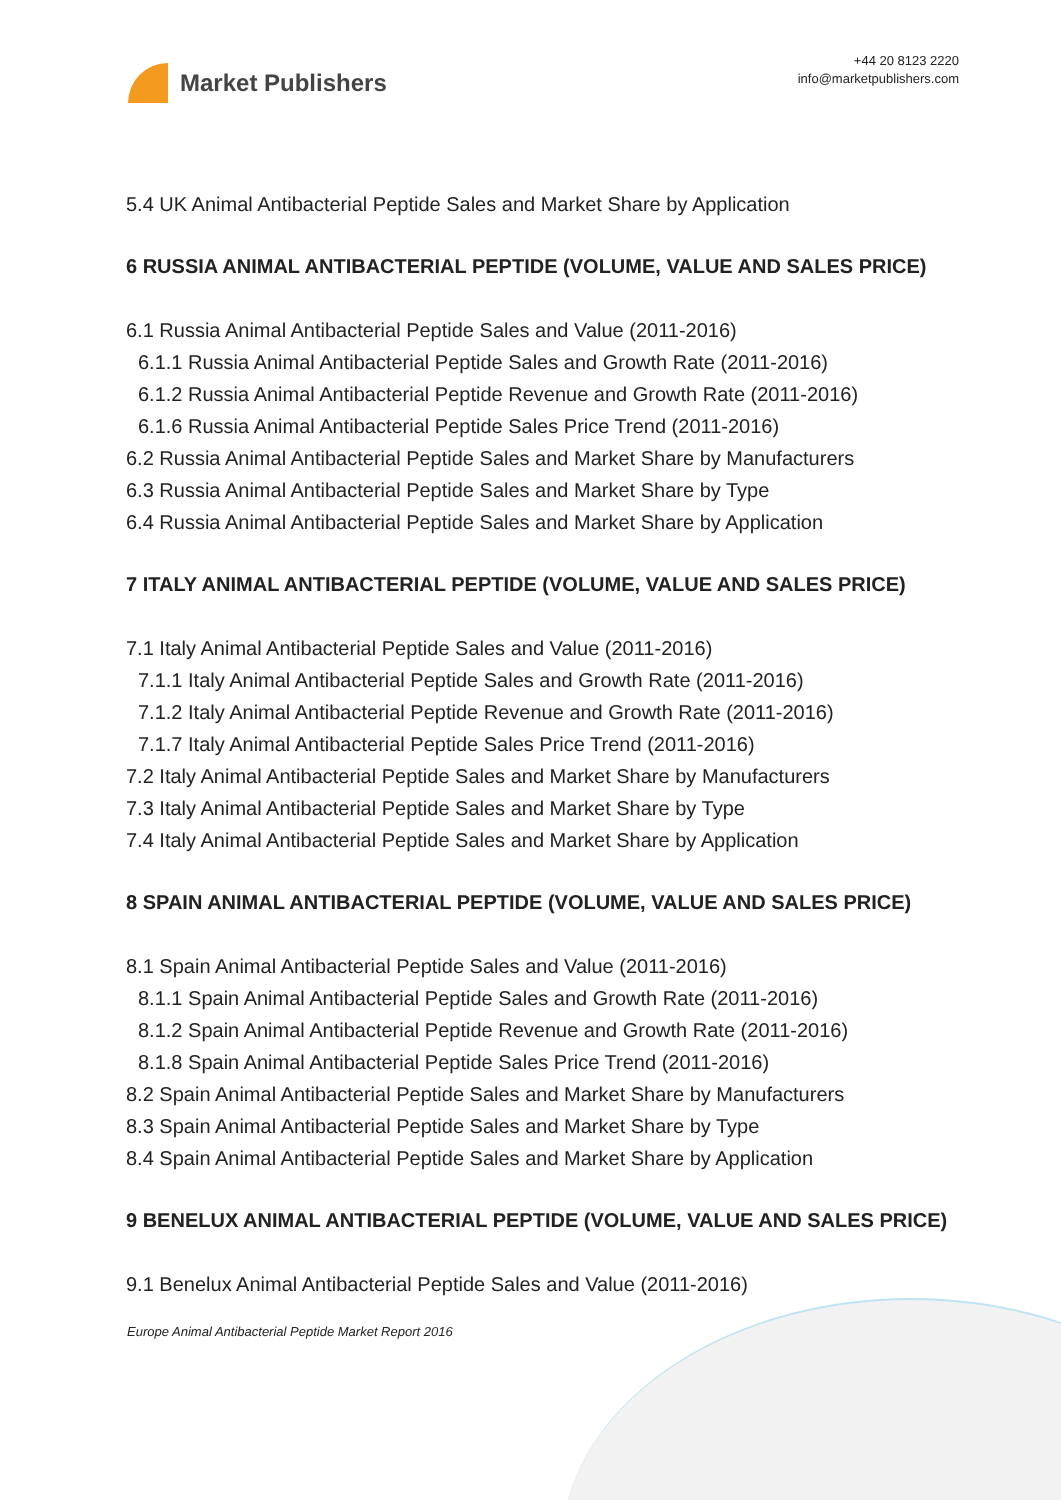Market Publishers
+44 20 8123 2220
info@marketpublishers.com
5.4 UK Animal Antibacterial Peptide Sales and Market Share by Application
6 RUSSIA ANIMAL ANTIBACTERIAL PEPTIDE (VOLUME, VALUE AND SALES PRICE)
6.1 Russia Animal Antibacterial Peptide Sales and Value (2011-2016)
6.1.1 Russia Animal Antibacterial Peptide Sales and Growth Rate (2011-2016)
6.1.2 Russia Animal Antibacterial Peptide Revenue and Growth Rate (2011-2016)
6.1.6 Russia Animal Antibacterial Peptide Sales Price Trend (2011-2016)
6.2 Russia Animal Antibacterial Peptide Sales and Market Share by Manufacturers
6.3 Russia Animal Antibacterial Peptide Sales and Market Share by Type
6.4 Russia Animal Antibacterial Peptide Sales and Market Share by Application
7 ITALY ANIMAL ANTIBACTERIAL PEPTIDE (VOLUME, VALUE AND SALES PRICE)
7.1 Italy Animal Antibacterial Peptide Sales and Value (2011-2016)
7.1.1 Italy Animal Antibacterial Peptide Sales and Growth Rate (2011-2016)
7.1.2 Italy Animal Antibacterial Peptide Revenue and Growth Rate (2011-2016)
7.1.7 Italy Animal Antibacterial Peptide Sales Price Trend (2011-2016)
7.2 Italy Animal Antibacterial Peptide Sales and Market Share by Manufacturers
7.3 Italy Animal Antibacterial Peptide Sales and Market Share by Type
7.4 Italy Animal Antibacterial Peptide Sales and Market Share by Application
8 SPAIN ANIMAL ANTIBACTERIAL PEPTIDE (VOLUME, VALUE AND SALES PRICE)
8.1 Spain Animal Antibacterial Peptide Sales and Value (2011-2016)
8.1.1 Spain Animal Antibacterial Peptide Sales and Growth Rate (2011-2016)
8.1.2 Spain Animal Antibacterial Peptide Revenue and Growth Rate (2011-2016)
8.1.8 Spain Animal Antibacterial Peptide Sales Price Trend (2011-2016)
8.2 Spain Animal Antibacterial Peptide Sales and Market Share by Manufacturers
8.3 Spain Animal Antibacterial Peptide Sales and Market Share by Type
8.4 Spain Animal Antibacterial Peptide Sales and Market Share by Application
9 BENELUX ANIMAL ANTIBACTERIAL PEPTIDE (VOLUME, VALUE AND SALES PRICE)
9.1 Benelux Animal Antibacterial Peptide Sales and Value (2011-2016)
Europe Animal Antibacterial Peptide Market Report 2016